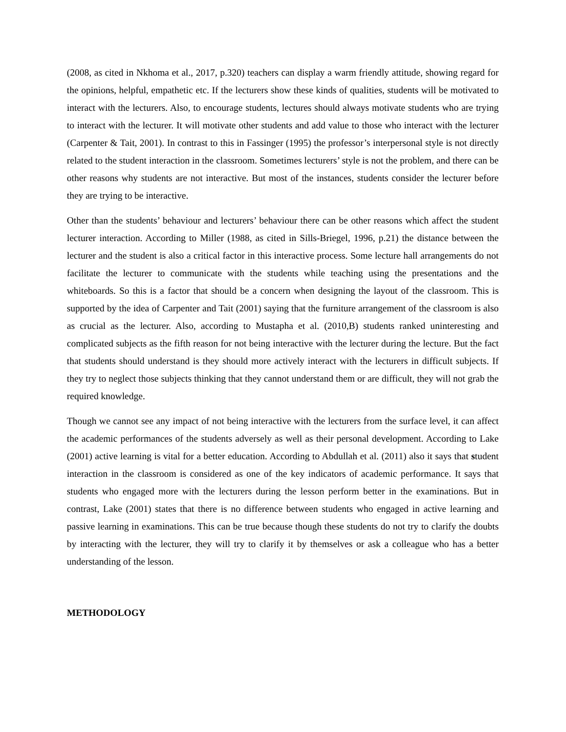(2008, as cited in Nkhoma et al., 2017, p.320) teachers can display a warm friendly attitude, showing regard for the opinions, helpful, empathetic etc. If the lecturers show these kinds of qualities, students will be motivated to interact with the lecturers. Also, to encourage students, lectures should always motivate students who are trying to interact with the lecturer. It will motivate other students and add value to those who interact with the lecturer (Carpenter & Tait, 2001). In contrast to this in Fassinger (1995) the professor’s interpersonal style is not directly related to the student interaction in the classroom. Sometimes lecturers’ style is not the problem, and there can be other reasons why students are not interactive. But most of the instances, students consider the lecturer before they are trying to be interactive.
Other than the students’ behaviour and lecturers’ behaviour there can be other reasons which affect the student lecturer interaction. According to Miller (1988, as cited in Sills-Briegel, 1996, p.21) the distance between the lecturer and the student is also a critical factor in this interactive process. Some lecture hall arrangements do not facilitate the lecturer to communicate with the students while teaching using the presentations and the whiteboards. So this is a factor that should be a concern when designing the layout of the classroom. This is supported by the idea of Carpenter and Tait (2001) saying that the furniture arrangement of the classroom is also as crucial as the lecturer. Also, according to Mustapha et al. (2010,B) students ranked uninteresting and complicated subjects as the fifth reason for not being interactive with the lecturer during the lecture. But the fact that students should understand is they should more actively interact with the lecturers in difficult subjects. If they try to neglect those subjects thinking that they cannot understand them or are difficult, they will not grab the required knowledge.
Though we cannot see any impact of not being interactive with the lecturers from the surface level, it can affect the academic performances of the students adversely as well as their personal development. According to Lake (2001) active learning is vital for a better education. According to Abdullah et al. (2011) also it says that student interaction in the classroom is considered as one of the key indicators of academic performance. It says that students who engaged more with the lecturers during the lesson perform better in the examinations. But in contrast, Lake (2001) states that there is no difference between students who engaged in active learning and passive learning in examinations. This can be true because though these students do not try to clarify the doubts by interacting with the lecturer, they will try to clarify it by themselves or ask a colleague who has a better understanding of the lesson.
METHODOLOGY